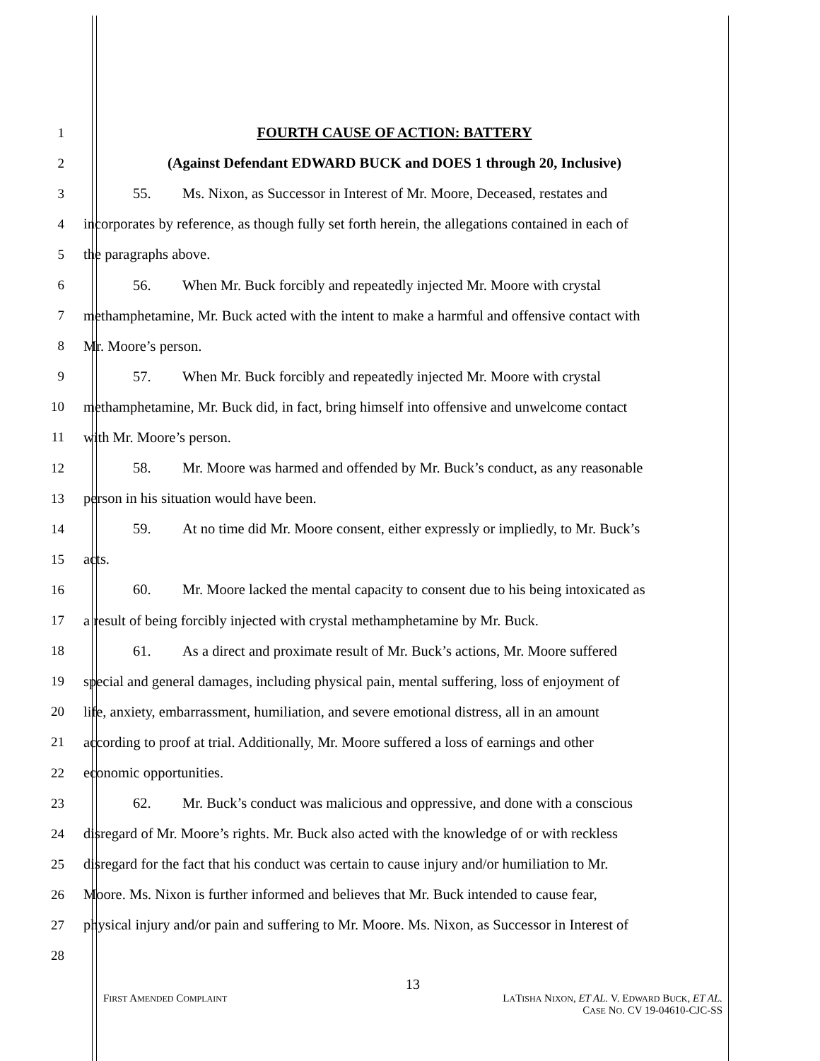1 FOURTH CAUSE OF ACTION: BATTERY
2 (Against Defendant EDWARD BUCK and DOES 1 through 20, Inclusive)
3 55. Ms. Nixon, as Successor in Interest of Mr. Moore, Deceased, restates and
4 incorporates by reference, as though fully set forth herein, the allegations contained in each of
5 the paragraphs above.
6 56. When Mr. Buck forcibly and repeatedly injected Mr. Moore with crystal
7 methamphetamine, Mr. Buck acted with the intent to make a harmful and offensive contact with
8 Mr. Moore’s person.
9 57. When Mr. Buck forcibly and repeatedly injected Mr. Moore with crystal
10 methamphetamine, Mr. Buck did, in fact, bring himself into offensive and unwelcome contact
11 with Mr. Moore’s person.
12 58. Mr. Moore was harmed and offended by Mr. Buck’s conduct, as any reasonable
13 person in his situation would have been.
14 59. At no time did Mr. Moore consent, either expressly or impliedly, to Mr. Buck’s
15 acts.
16 60. Mr. Moore lacked the mental capacity to consent due to his being intoxicated as
17 a result of being forcibly injected with crystal methamphetamine by Mr. Buck.
18 61. As a direct and proximate result of Mr. Buck’s actions, Mr. Moore suffered
19 special and general damages, including physical pain, mental suffering, loss of enjoyment of
20 life, anxiety, embarrassment, humiliation, and severe emotional distress, all in an amount
21 according to proof at trial. Additionally, Mr. Moore suffered a loss of earnings and other
22 economic opportunities.
23 62. Mr. Buck’s conduct was malicious and oppressive, and done with a conscious
24 disregard of Mr. Moore’s rights. Mr. Buck also acted with the knowledge of or with reckless
25 disregard for the fact that his conduct was certain to cause injury and/or humiliation to Mr.
26 Moore. Ms. Nixon is further informed and believes that Mr. Buck intended to cause fear,
27 physical injury and/or pain and suffering to Mr. Moore. Ms. Nixon, as Successor in Interest of
28
13
FIRST AMENDED COMPLAINT
LATISHA NIXON, ET AL. V. EDWARD BUCK, ET AL.
CASE NO. CV 19-04610-CJC-SS